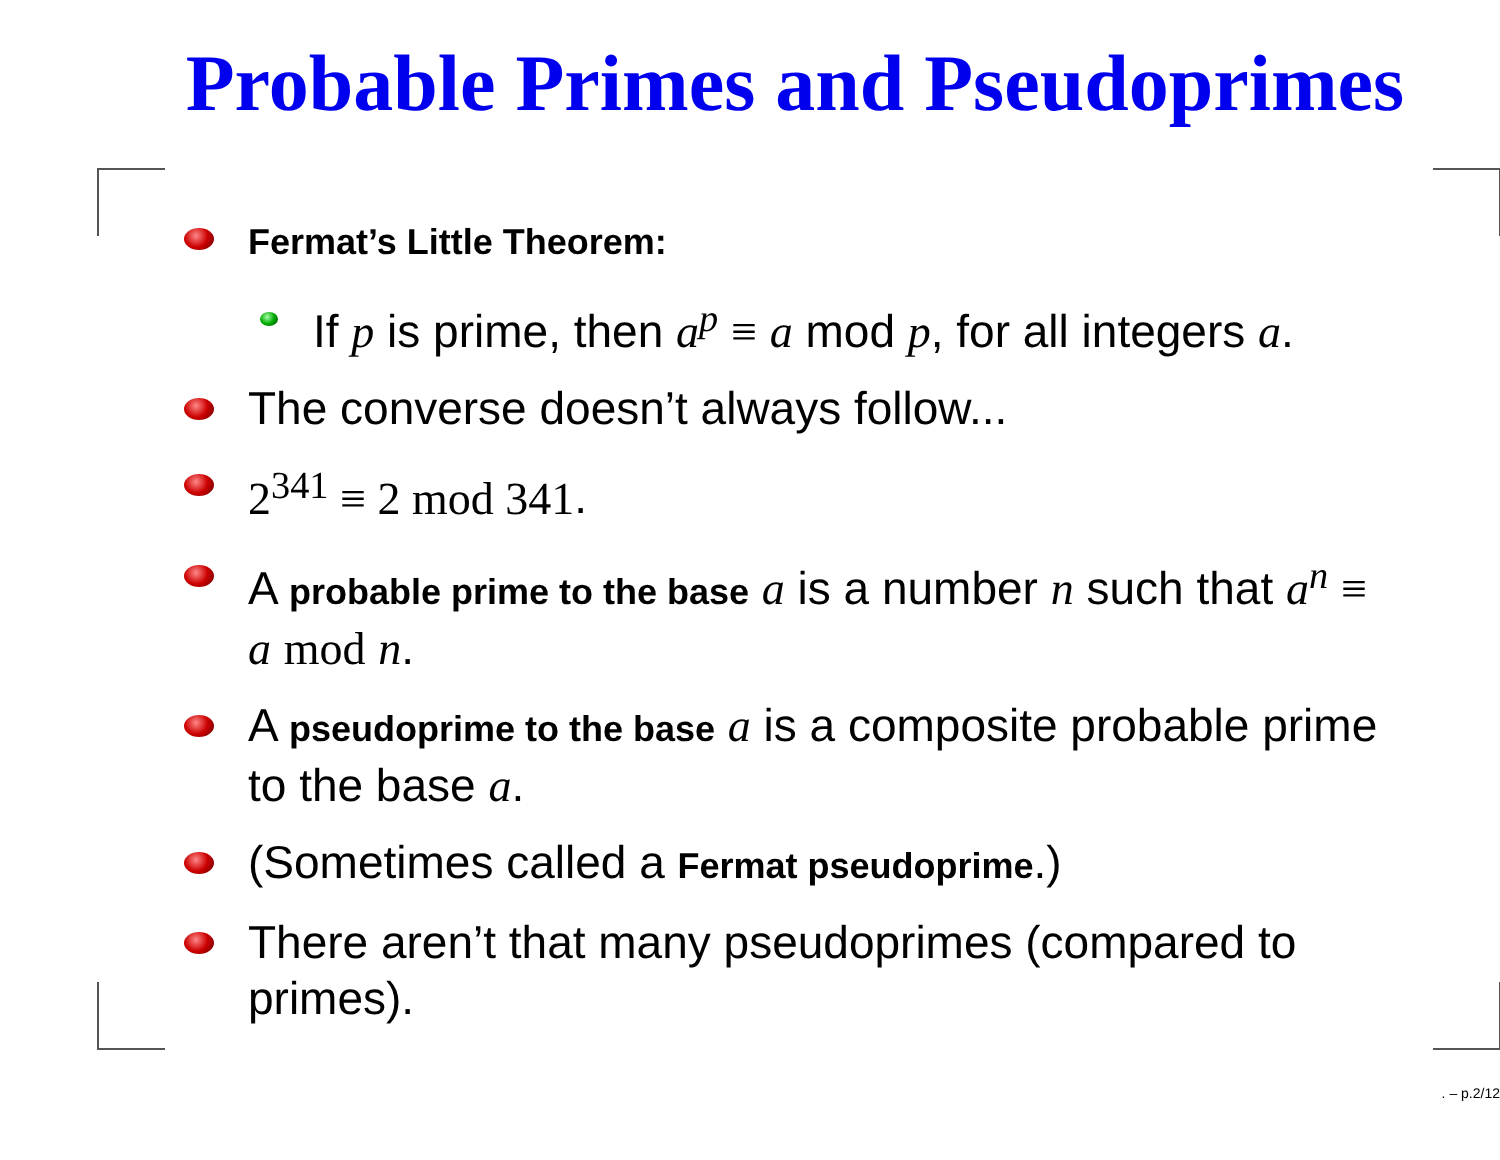Probable Primes and Pseudoprimes
Fermat’s Little Theorem:
If p is prime, then a<sup>p</sup> ≡ a mod p, for all integers a.
The converse doesn’t always follow...
2<sup>341</sup> ≡ 2 mod 341.
A probable prime to the base a is a number n such that a<sup>n</sup> ≡ a mod n.
A pseudoprime to the base a is a composite probable prime to the base a.
(Sometimes called a Fermat pseudoprime.)
There aren’t that many pseudoprimes (compared to primes).
. – p.2/12